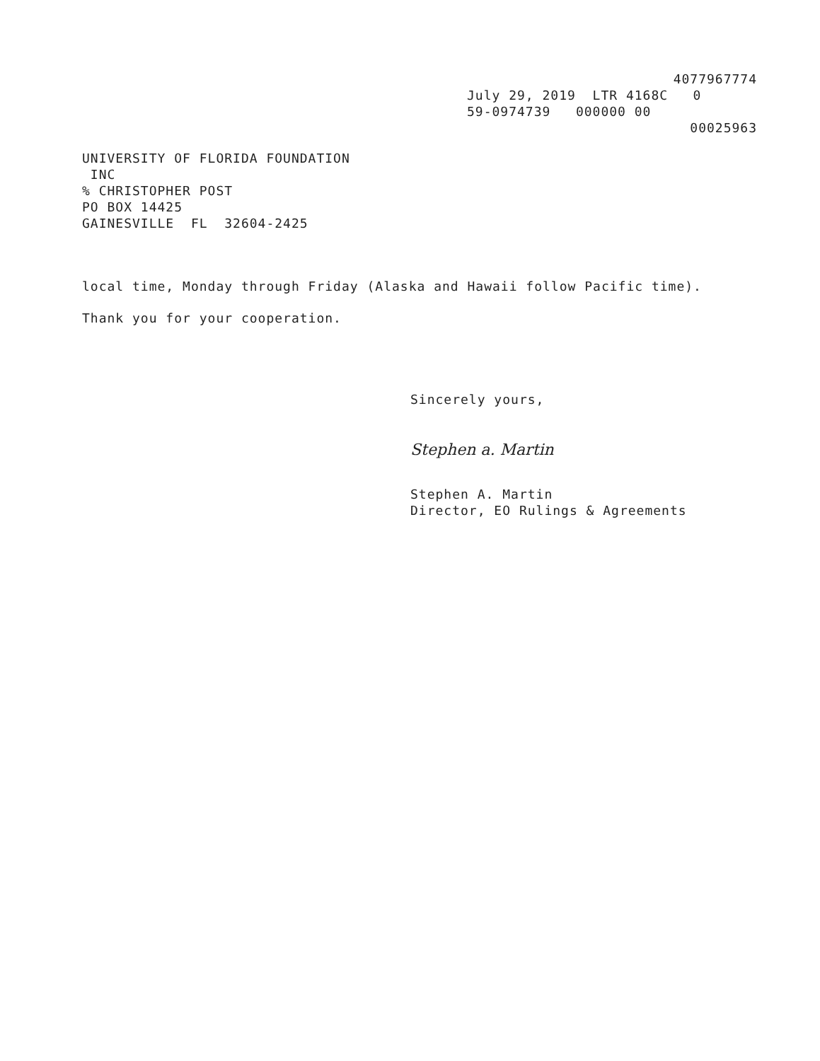4077967774
July 29, 2019 LTR 4168C 0 59-0974739 000000 00
00025963
UNIVERSITY OF FLORIDA FOUNDATION INC % CHRISTOPHER POST PO BOX 14425 GAINESVILLE FL 32604-2425
local time, Monday through Friday (Alaska and Hawaii follow Pacific time).
Thank you for your cooperation.
Sincerely yours,
Stephen a. Martin
Stephen A. Martin Director, EO Rulings & Agreements